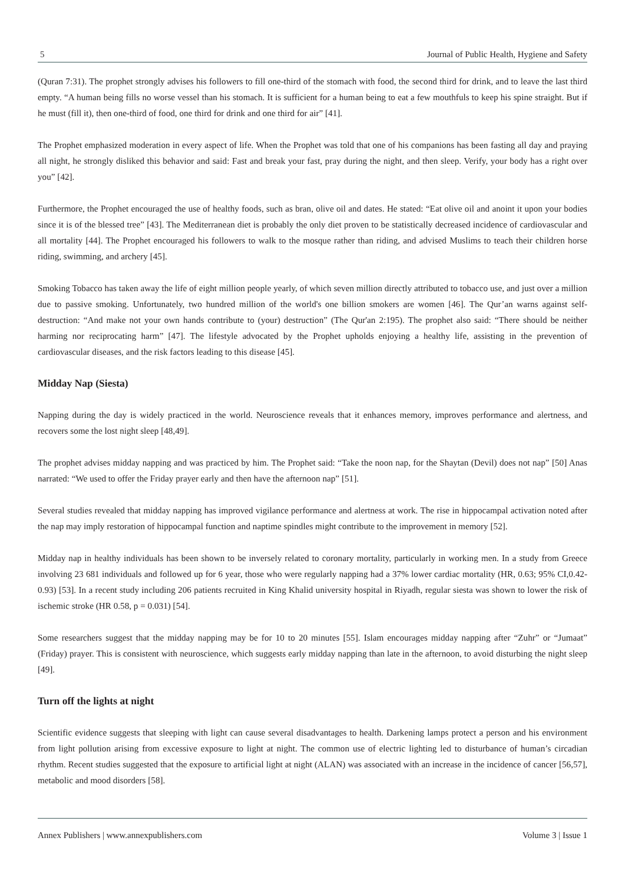5 Journal of Public Health, Hygiene and Safety
(Quran 7:31). The prophet strongly advises his followers to fill one-third of the stomach with food, the second third for drink, and to leave the last third empty. “A human being fills no worse vessel than his stomach. It is sufficient for a human being to eat a few mouthfuls to keep his spine straight. But if he must (fill it), then one-third of food, one third for drink and one third for air” [41].
The Prophet emphasized moderation in every aspect of life. When the Prophet was told that one of his companions has been fasting all day and praying all night, he strongly disliked this behavior and said: Fast and break your fast, pray during the night, and then sleep. Verify, your body has a right over you” [42].
Furthermore, the Prophet encouraged the use of healthy foods, such as bran, olive oil and dates. He stated: “Eat olive oil and anoint it upon your bodies since it is of the blessed tree” [43]. The Mediterranean diet is probably the only diet proven to be statistically decreased incidence of cardiovascular and all mortality [44]. The Prophet encouraged his followers to walk to the mosque rather than riding, and advised Muslims to teach their children horse riding, swimming, and archery [45].
Smoking Tobacco has taken away the life of eight million people yearly, of which seven million directly attributed to tobacco use, and just over a million due to passive smoking. Unfortunately, two hundred million of the world's one billion smokers are women [46]. The Qur’an warns against self-destruction: “And make not your own hands contribute to (your) destruction” (The Qur'an 2:195). The prophet also said: “There should be neither harming nor reciprocating harm” [47]. The lifestyle advocated by the Prophet upholds enjoying a healthy life, assisting in the prevention of cardiovascular diseases, and the risk factors leading to this disease [45].
Midday Nap (Siesta)
Napping during the day is widely practiced in the world. Neuroscience reveals that it enhances memory, improves performance and alertness, and recovers some the lost night sleep [48,49].
The prophet advises midday napping and was practiced by him. The Prophet said: “Take the noon nap, for the Shaytan (Devil) does not nap” [50] Anas narrated: “We used to offer the Friday prayer early and then have the afternoon nap” [51].
Several studies revealed that midday napping has improved vigilance performance and alertness at work. The rise in hippocampal activation noted after the nap may imply restoration of hippocampal function and naptime spindles might contribute to the improvement in memory [52].
Midday nap in healthy individuals has been shown to be inversely related to coronary mortality, particularly in working men. In a study from Greece involving 23 681 individuals and followed up for 6 year, those who were regularly napping had a 37% lower cardiac mortality (HR, 0.63; 95% CI,0.42-0.93) [53]. In a recent study including 206 patients recruited in King Khalid university hospital in Riyadh, regular siesta was shown to lower the risk of ischemic stroke (HR 0.58, p = 0.031) [54].
Some researchers suggest that the midday napping may be for 10 to 20 minutes [55]. Islam encourages midday napping after “Zuhr” or “Jumaat” (Friday) prayer. This is consistent with neuroscience, which suggests early midday napping than late in the afternoon, to avoid disturbing the night sleep [49].
Turn off the lights at night
Scientific evidence suggests that sleeping with light can cause several disadvantages to health. Darkening lamps protect a person and his environment from light pollution arising from excessive exposure to light at night. The common use of electric lighting led to disturbance of human’s circadian rhythm. Recent studies suggested that the exposure to artificial light at night (ALAN) was associated with an increase in the incidence of cancer [56,57], metabolic and mood disorders [58].
Annex Publishers | www.annexpublishers.com Volume 3 | Issue 1